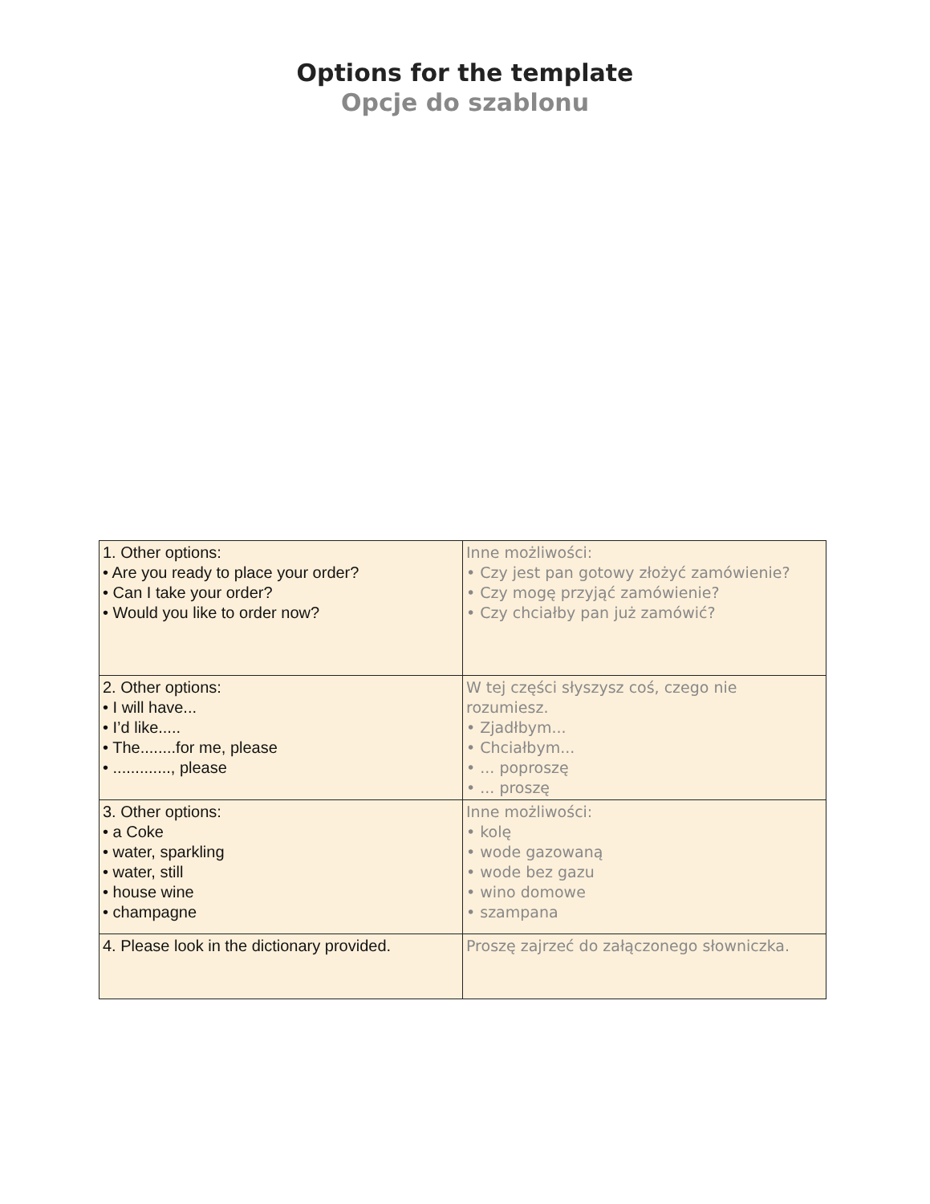Options for the template
Opcje do szablonu
| 1. Other options: • Are you ready to place your order? • Can I take your order? • Would you like to order now? | Inne możliwości: • Czy jest pan gotowy złożyć zamówienie? • Czy mogę przyjąć zamówienie? • Czy chciałby pan już zamówić? |
| 2. Other options: • I will have... • I’d like..... • The........for me, please • ............., please | W tej części słyszysz coś, czego nie rozumiesz. • Zjadłbym... • Chciałbym... • ... poproszę • ... proszę |
| 3. Other options: • a Coke • water, sparkling • water, still • house wine • champagne | Inne możliwości: • kolę • wode gazowaną • wode bez gazu • wino domowe • szampana |
| 4. Please look in the dictionary provided. | Proszę zajrzeć do załączonego słowniczka. |